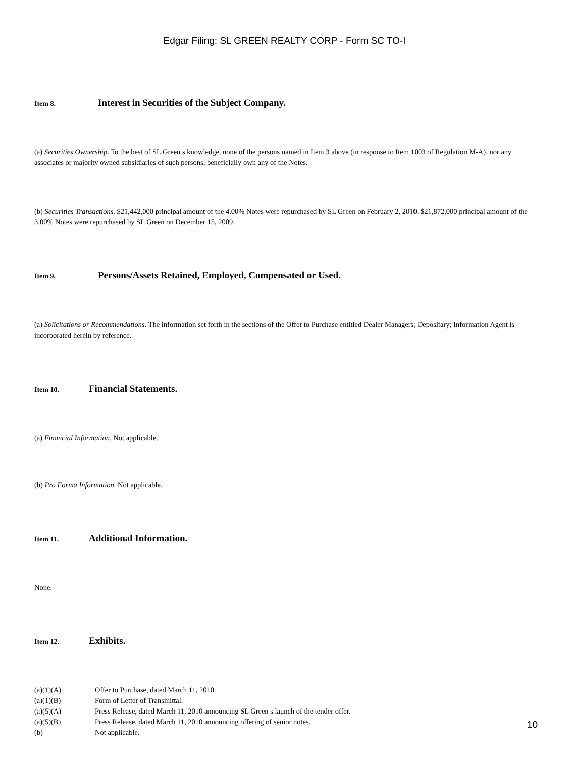Edgar Filing: SL GREEN REALTY CORP - Form SC TO-I
Item 8. Interest in Securities of the Subject Company.
(a) Securities Ownership. To the best of SL Green s knowledge, none of the persons named in Item 3 above (in response to Item 1003 of Regulation M-A), nor any associates or majority owned subsidiaries of such persons, beneficially own any of the Notes.
(b) Securities Transactions. $21,442,000 principal amount of the 4.00% Notes were repurchased by SL Green on February 2, 2010. $21,872,000 principal amount of the 3.00% Notes were repurchased by SL Green on December 15, 2009.
Item 9. Persons/Assets Retained, Employed, Compensated or Used.
(a) Solicitations or Recommendations. The information set forth in the sections of the Offer to Purchase entitled Dealer Managers; Depositary; Information Agent is incorporated herein by reference.
Item 10. Financial Statements.
(a) Financial Information. Not applicable.
(b) Pro Forma Information. Not applicable.
Item 11. Additional Information.
None.
Item 12. Exhibits.
| (a)(1)(A) | Offer to Purchase, dated March 11, 2010. |
| (a)(1)(B) | Form of Letter of Transmittal. |
| (a)(5)(A) | Press Release, dated March 11, 2010 announcing SL Green s launch of the tender offer. |
| (a)(5)(B) | Press Release, dated March 11, 2010 announcing offering of senior notes. |
| (b) | Not applicable. |
10